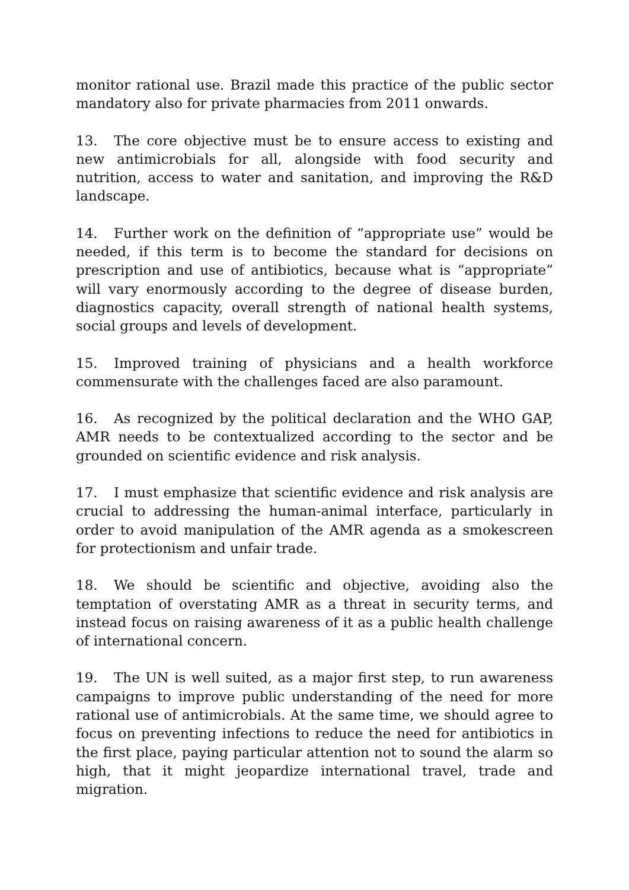monitor rational use. Brazil made this practice of the public sector mandatory also for private pharmacies from 2011 onwards.
13. The core objective must be to ensure access to existing and new antimicrobials for all, alongside with food security and nutrition, access to water and sanitation, and improving the R&D landscape.
14. Further work on the definition of “appropriate use” would be needed, if this term is to become the standard for decisions on prescription and use of antibiotics, because what is “appropriate” will vary enormously according to the degree of disease burden, diagnostics capacity, overall strength of national health systems, social groups and levels of development.
15. Improved training of physicians and a health workforce commensurate with the challenges faced are also paramount.
16. As recognized by the political declaration and the WHO GAP, AMR needs to be contextualized according to the sector and be grounded on scientific evidence and risk analysis.
17. I must emphasize that scientific evidence and risk analysis are crucial to addressing the human-animal interface, particularly in order to avoid manipulation of the AMR agenda as a smokescreen for protectionism and unfair trade.
18. We should be scientific and objective, avoiding also the temptation of overstating AMR as a threat in security terms, and instead focus on raising awareness of it as a public health challenge of international concern.
19. The UN is well suited, as a major first step, to run awareness campaigns to improve public understanding of the need for more rational use of antimicrobials. At the same time, we should agree to focus on preventing infections to reduce the need for antibiotics in the first place, paying particular attention not to sound the alarm so high, that it might jeopardize international travel, trade and migration.